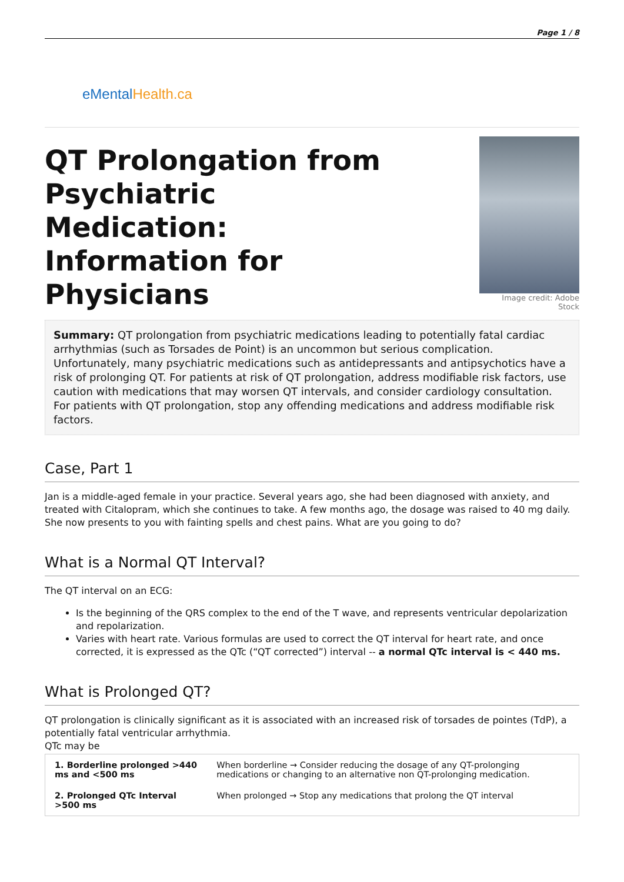Page 1 / 8
eMentalHealth.ca
QT Prolongation from Psychiatric Medication: Information for Physicians
Image credit: Adobe Stock
Summary: QT prolongation from psychiatric medications leading to potentially fatal cardiac arrhythmias (such as Torsades de Point) is an uncommon but serious complication. Unfortunately, many psychiatric medications such as antidepressants and antipsychotics have a risk of prolonging QT. For patients at risk of QT prolongation, address modifiable risk factors, use caution with medications that may worsen QT intervals, and consider cardiology consultation. For patients with QT prolongation, stop any offending medications and address modifiable risk factors.
Case, Part 1
Jan is a middle-aged female in your practice. Several years ago, she had been diagnosed with anxiety, and treated with Citalopram, which she continues to take. A few months ago, the dosage was raised to 40 mg daily. She now presents to you with fainting spells and chest pains. What are you going to do?
What is a Normal QT Interval?
The QT interval on an ECG:
Is the beginning of the QRS complex to the end of the T wave, and represents ventricular depolarization and repolarization.
Varies with heart rate. Various formulas are used to correct the QT interval for heart rate, and once corrected, it is expressed as the QTc (“QT corrected”) interval -- a normal QTc interval is < 440 ms.
What is Prolonged QT?
QT prolongation is clinically significant as it is associated with an increased risk of torsades de pointes (TdP), a potentially fatal ventricular arrhythmia.
QTc may be
| 1. Borderline prolonged >440 ms and <500 ms | When borderline → Consider reducing the dosage of any QT-prolonging medications or changing to an alternative non QT-prolonging medication. |
| 2. Prolonged QTc Interval >500 ms | When prolonged → Stop any medications that prolong the QT interval |